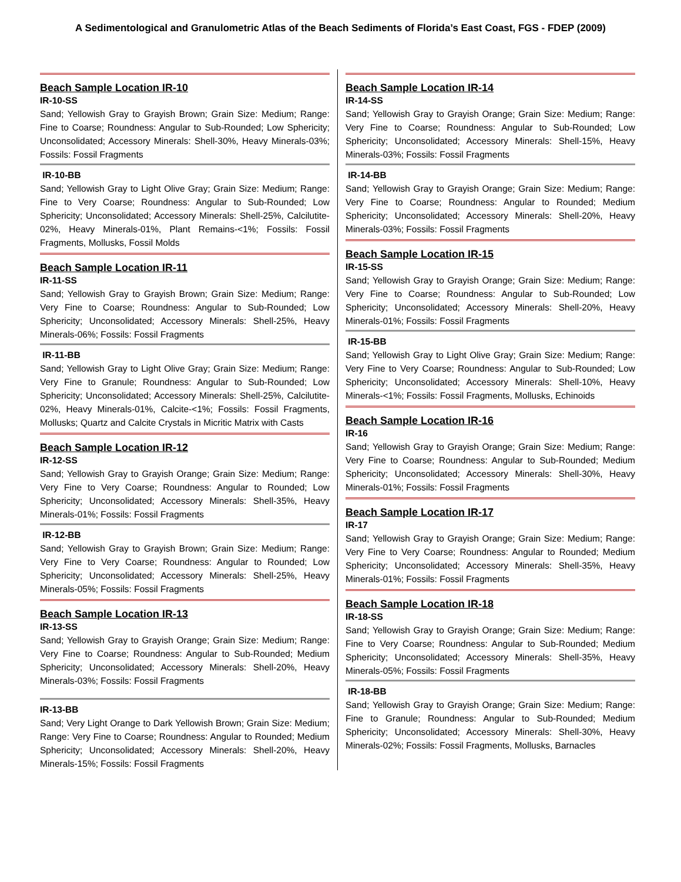A Sedimentological and Granulometric Atlas of the Beach Sediments of Florida’s East Coast, FGS - FDEP (2009)
Beach Sample Location IR-10
IR-10-SS
Sand; Yellowish Gray to Grayish Brown; Grain Size: Medium; Range: Fine to Coarse; Roundness: Angular to Sub-Rounded; Low Sphericity; Unconsolidated; Accessory Minerals: Shell-30%, Heavy Minerals-03%; Fossils: Fossil Fragments
IR-10-BB
Sand; Yellowish Gray to Light Olive Gray; Grain Size: Medium; Range: Fine to Very Coarse; Roundness: Angular to Sub-Rounded; Low Sphericity; Unconsolidated; Accessory Minerals: Shell-25%, Calcilutite-02%, Heavy Minerals-01%, Plant Remains-<1%; Fossils: Fossil Fragments, Mollusks, Fossil Molds
Beach Sample Location IR-11
IR-11-SS
Sand; Yellowish Gray to Grayish Brown; Grain Size: Medium; Range: Very Fine to Coarse; Roundness: Angular to Sub-Rounded; Low Sphericity; Unconsolidated; Accessory Minerals: Shell-25%, Heavy Minerals-06%; Fossils: Fossil Fragments
IR-11-BB
Sand; Yellowish Gray to Light Olive Gray; Grain Size: Medium; Range: Very Fine to Granule; Roundness: Angular to Sub-Rounded; Low Sphericity; Unconsolidated; Accessory Minerals: Shell-25%, Calcilutite-02%, Heavy Minerals-01%, Calcite-<1%; Fossils: Fossil Fragments, Mollusks; Quartz and Calcite Crystals in Micritic Matrix with Casts
Beach Sample Location IR-12
IR-12-SS
Sand; Yellowish Gray to Grayish Orange; Grain Size: Medium; Range: Very Fine to Very Coarse; Roundness: Angular to Rounded; Low Sphericity; Unconsolidated; Accessory Minerals: Shell-35%, Heavy Minerals-01%; Fossils: Fossil Fragments
IR-12-BB
Sand; Yellowish Gray to Grayish Brown; Grain Size: Medium; Range: Very Fine to Very Coarse; Roundness: Angular to Rounded; Low Sphericity; Unconsolidated; Accessory Minerals: Shell-25%, Heavy Minerals-05%; Fossils: Fossil Fragments
Beach Sample Location IR-13
IR-13-SS
Sand; Yellowish Gray to Grayish Orange; Grain Size: Medium; Range: Very Fine to Coarse; Roundness: Angular to Sub-Rounded; Medium Sphericity; Unconsolidated; Accessory Minerals: Shell-20%, Heavy Minerals-03%; Fossils: Fossil Fragments
IR-13-BB
Sand; Very Light Orange to Dark Yellowish Brown; Grain Size: Medium; Range: Very Fine to Coarse; Roundness: Angular to Rounded; Medium Sphericity; Unconsolidated; Accessory Minerals: Shell-20%, Heavy Minerals-15%; Fossils: Fossil Fragments
Beach Sample Location IR-14
IR-14-SS
Sand; Yellowish Gray to Grayish Orange; Grain Size: Medium; Range: Very Fine to Coarse; Roundness: Angular to Sub-Rounded; Low Sphericity; Unconsolidated; Accessory Minerals: Shell-15%, Heavy Minerals-03%; Fossils: Fossil Fragments
IR-14-BB
Sand; Yellowish Gray to Grayish Orange; Grain Size: Medium; Range: Very Fine to Coarse; Roundness: Angular to Rounded; Medium Sphericity; Unconsolidated; Accessory Minerals: Shell-20%, Heavy Minerals-03%; Fossils: Fossil Fragments
Beach Sample Location IR-15
IR-15-SS
Sand; Yellowish Gray to Grayish Orange; Grain Size: Medium; Range: Very Fine to Coarse; Roundness: Angular to Sub-Rounded; Low Sphericity; Unconsolidated; Accessory Minerals: Shell-20%, Heavy Minerals-01%; Fossils: Fossil Fragments
IR-15-BB
Sand; Yellowish Gray to Light Olive Gray; Grain Size: Medium; Range: Very Fine to Very Coarse; Roundness: Angular to Sub-Rounded; Low Sphericity; Unconsolidated; Accessory Minerals: Shell-10%, Heavy Minerals-<1%; Fossils: Fossil Fragments, Mollusks, Echinoids
Beach Sample Location IR-16
IR-16
Sand; Yellowish Gray to Grayish Orange; Grain Size: Medium; Range: Very Fine to Coarse; Roundness: Angular to Sub-Rounded; Medium Sphericity; Unconsolidated; Accessory Minerals: Shell-30%, Heavy Minerals-01%; Fossils: Fossil Fragments
Beach Sample Location IR-17
IR-17
Sand; Yellowish Gray to Grayish Orange; Grain Size: Medium; Range: Very Fine to Very Coarse; Roundness: Angular to Rounded; Medium Sphericity; Unconsolidated; Accessory Minerals: Shell-35%, Heavy Minerals-01%; Fossils: Fossil Fragments
Beach Sample Location IR-18
IR-18-SS
Sand; Yellowish Gray to Grayish Orange; Grain Size: Medium; Range: Fine to Very Coarse; Roundness: Angular to Sub-Rounded; Medium Sphericity; Unconsolidated; Accessory Minerals: Shell-35%, Heavy Minerals-05%; Fossils: Fossil Fragments
IR-18-BB
Sand; Yellowish Gray to Grayish Orange; Grain Size: Medium; Range: Fine to Granule; Roundness: Angular to Sub-Rounded; Medium Sphericity; Unconsolidated; Accessory Minerals: Shell-30%, Heavy Minerals-02%; Fossils: Fossil Fragments, Mollusks, Barnacles